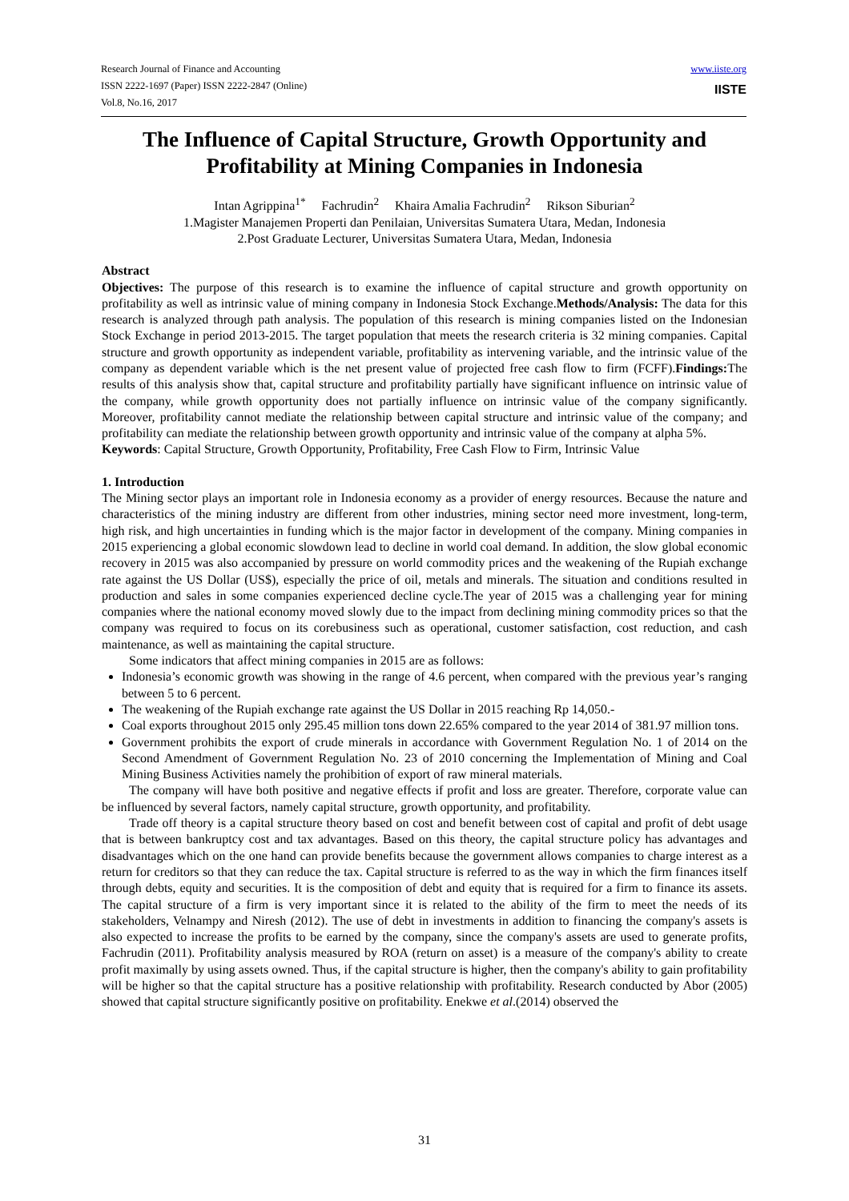Research Journal of Finance and Accounting
ISSN 2222-1697 (Paper) ISSN 2222-2847 (Online)
Vol.8, No.16, 2017
www.iiste.org
IISTE
The Influence of Capital Structure, Growth Opportunity and Profitability at Mining Companies in Indonesia
Intan Agrippina<sup>1*</sup> Fachrudin<sup>2</sup> Khaira Amalia Fachrudin<sup>2</sup> Rikson Siburian<sup>2</sup>
1.Magister Manajemen Properti dan Penilaian, Universitas Sumatera Utara, Medan, Indonesia
2.Post Graduate Lecturer, Universitas Sumatera Utara, Medan, Indonesia
Abstract
Objectives: The purpose of this research is to examine the influence of capital structure and growth opportunity on profitability as well as intrinsic value of mining company in Indonesia Stock Exchange.Methods/Analysis: The data for this research is analyzed through path analysis. The population of this research is mining companies listed on the Indonesian Stock Exchange in period 2013-2015. The target population that meets the research criteria is 32 mining companies. Capital structure and growth opportunity as independent variable, profitability as intervening variable, and the intrinsic value of the company as dependent variable which is the net present value of projected free cash flow to firm (FCFF).Findings: The results of this analysis show that, capital structure and profitability partially have significant influence on intrinsic value of the company, while growth opportunity does not partially influence on intrinsic value of the company significantly. Moreover, profitability cannot mediate the relationship between capital structure and intrinsic value of the company; and profitability can mediate the relationship between growth opportunity and intrinsic value of the company at alpha 5%.
Keywords: Capital Structure, Growth Opportunity, Profitability, Free Cash Flow to Firm, Intrinsic Value
1. Introduction
The Mining sector plays an important role in Indonesia economy as a provider of energy resources. Because the nature and characteristics of the mining industry are different from other industries, mining sector need more investment, long-term, high risk, and high uncertainties in funding which is the major factor in development of the company. Mining companies in 2015 experiencing a global economic slowdown lead to decline in world coal demand. In addition, the slow global economic recovery in 2015 was also accompanied by pressure on world commodity prices and the weakening of the Rupiah exchange rate against the US Dollar (US$), especially the price of oil, metals and minerals. The situation and conditions resulted in production and sales in some companies experienced decline cycle.The year of 2015 was a challenging year for mining companies where the national economy moved slowly due to the impact from declining mining commodity prices so that the company was required to focus on its corebusiness such as operational, customer satisfaction, cost reduction, and cash maintenance, as well as maintaining the capital structure.
Some indicators that affect mining companies in 2015 are as follows:
Indonesia’s economic growth was showing in the range of 4.6 percent, when compared with the previous year’s ranging between 5 to 6 percent.
The weakening of the Rupiah exchange rate against the US Dollar in 2015 reaching Rp 14,050.-
Coal exports throughout 2015 only 295.45 million tons down 22.65% compared to the year 2014 of 381.97 million tons.
Government prohibits the export of crude minerals in accordance with Government Regulation No. 1 of 2014 on the Second Amendment of Government Regulation No. 23 of 2010 concerning the Implementation of Mining and Coal Mining Business Activities namely the prohibition of export of raw mineral materials.
The company will have both positive and negative effects if profit and loss are greater. Therefore, corporate value can be influenced by several factors, namely capital structure, growth opportunity, and profitability.
Trade off theory is a capital structure theory based on cost and benefit between cost of capital and profit of debt usage that is between bankruptcy cost and tax advantages. Based on this theory, the capital structure policy has advantages and disadvantages which on the one hand can provide benefits because the government allows companies to charge interest as a return for creditors so that they can reduce the tax. Capital structure is referred to as the way in which the firm finances itself through debts, equity and securities. It is the composition of debt and equity that is required for a firm to finance its assets. The capital structure of a firm is very important since it is related to the ability of the firm to meet the needs of its stakeholders, Velnampy and Niresh (2012). The use of debt in investments in addition to financing the company's assets is also expected to increase the profits to be earned by the company, since the company's assets are used to generate profits, Fachrudin (2011). Profitability analysis measured by ROA (return on asset) is a measure of the company's ability to create profit maximally by using assets owned. Thus, if the capital structure is higher, then the company's ability to gain profitability will be higher so that the capital structure has a positive relationship with profitability. Research conducted by Abor (2005) showed that capital structure significantly positive on profitability. Enekwe et al.(2014) observed the
31